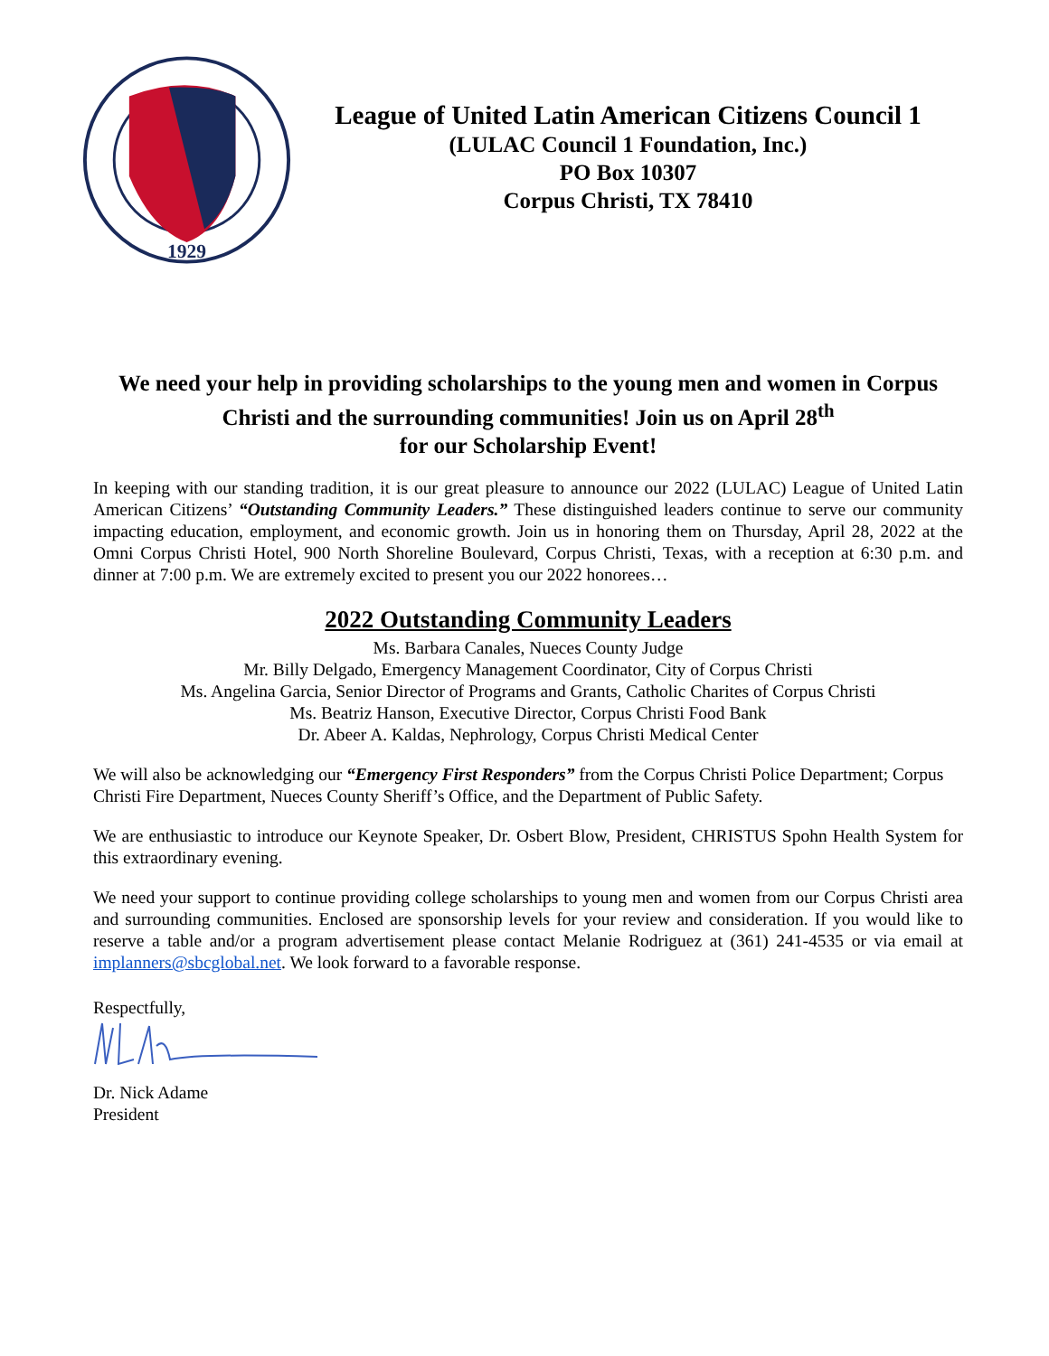1929
League of United Latin American Citizens Council 1
(LULAC Council 1 Foundation, Inc.)
PO Box 10307
Corpus Christi, TX 78410
We need your help in providing scholarships to the young men and women in Corpus Christi and the surrounding communities! Join us on April 28<sup>th</sup>
for our Scholarship Event!
In keeping with our standing tradition, it is our great pleasure to announce our 2022 (LULAC) League of United Latin American Citizens’ “Outstanding Community Leaders.” These distinguished leaders continue to serve our community impacting education, employment, and economic growth. Join us in honoring them on Thursday, April 28, 2022 at the Omni Corpus Christi Hotel, 900 North Shoreline Boulevard, Corpus Christi, Texas, with a reception at 6:30 p.m. and dinner at 7:00 p.m. We are extremely excited to present you our 2022 honorees…
2022 Outstanding Community Leaders
Ms. Barbara Canales, Nueces County Judge
Mr. Billy Delgado, Emergency Management Coordinator, City of Corpus Christi
Ms. Angelina Garcia, Senior Director of Programs and Grants, Catholic Charites of Corpus Christi
Ms. Beatriz Hanson, Executive Director, Corpus Christi Food Bank
Dr. Abeer A. Kaldas, Nephrology, Corpus Christi Medical Center
We will also be acknowledging our “Emergency First Responders” from the Corpus Christi Police Department; Corpus Christi Fire Department, Nueces County Sheriff’s Office, and the Department of Public Safety.
We are enthusiastic to introduce our Keynote Speaker, Dr. Osbert Blow, President, CHRISTUS Spohn Health System for this extraordinary evening.
We need your support to continue providing college scholarships to young men and women from our Corpus Christi area and surrounding communities. Enclosed are sponsorship levels for your review and consideration. If you would like to reserve a table and/or a program advertisement please contact Melanie Rodriguez at (361) 241-4535 or via email at implanners@sbcglobal.net. We look forward to a favorable response.
Respectfully,
Dr. Nick Adame
President